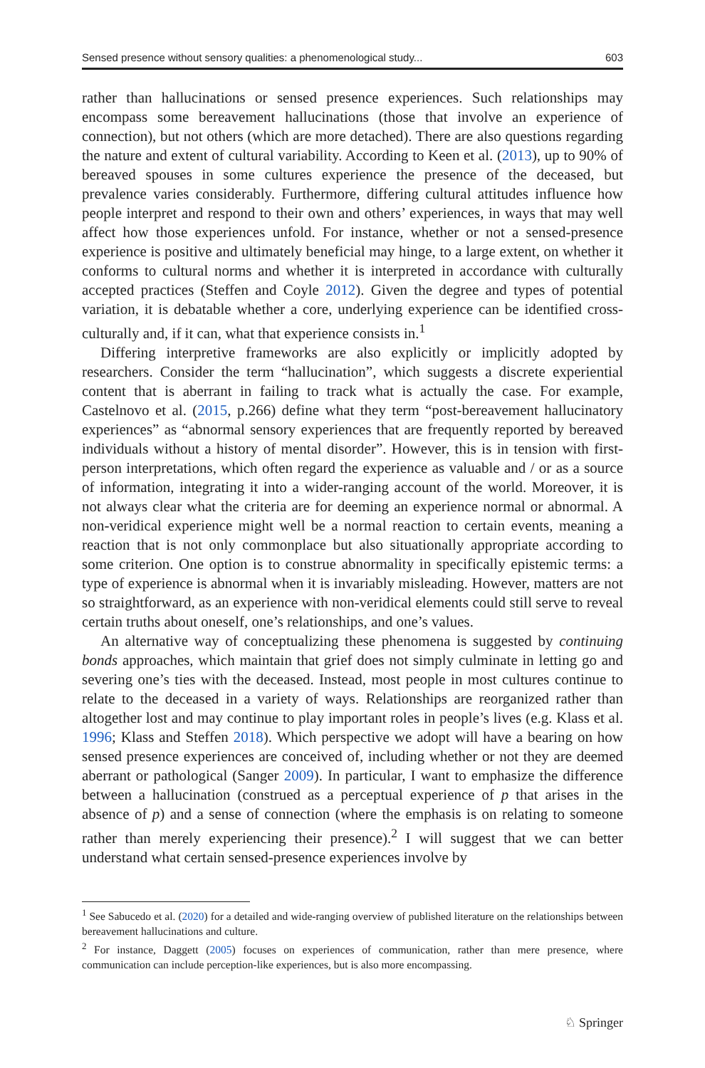Sensed presence without sensory qualities: a phenomenological study... 603
rather than hallucinations or sensed presence experiences. Such relationships may encompass some bereavement hallucinations (those that involve an experience of connection), but not others (which are more detached). There are also questions regarding the nature and extent of cultural variability. According to Keen et al. (2013), up to 90% of bereaved spouses in some cultures experience the presence of the deceased, but prevalence varies considerably. Furthermore, differing cultural attitudes influence how people interpret and respond to their own and others’ experiences, in ways that may well affect how those experiences unfold. For instance, whether or not a sensed-presence experience is positive and ultimately beneficial may hinge, to a large extent, on whether it conforms to cultural norms and whether it is interpreted in accordance with culturally accepted practices (Steffen and Coyle 2012). Given the degree and types of potential variation, it is debatable whether a core, underlying experience can be identified cross-culturally and, if it can, what that experience consists in.<sup>1</sup>
Differing interpretive frameworks are also explicitly or implicitly adopted by researchers. Consider the term “hallucination”, which suggests a discrete experiential content that is aberrant in failing to track what is actually the case. For example, Castelnovo et al. (2015, p.266) define what they term “post-bereavement hallucinatory experiences” as “abnormal sensory experiences that are frequently reported by bereaved individuals without a history of mental disorder”. However, this is in tension with first-person interpretations, which often regard the experience as valuable and / or as a source of information, integrating it into a wider-ranging account of the world. Moreover, it is not always clear what the criteria are for deeming an experience normal or abnormal. A non-veridical experience might well be a normal reaction to certain events, meaning a reaction that is not only commonplace but also situationally appropriate according to some criterion. One option is to construe abnormality in specifically epistemic terms: a type of experience is abnormal when it is invariably misleading. However, matters are not so straightforward, as an experience with non-veridical elements could still serve to reveal certain truths about oneself, one’s relationships, and one’s values.
An alternative way of conceptualizing these phenomena is suggested by continuing bonds approaches, which maintain that grief does not simply culminate in letting go and severing one’s ties with the deceased. Instead, most people in most cultures continue to relate to the deceased in a variety of ways. Relationships are reorganized rather than altogether lost and may continue to play important roles in people’s lives (e.g. Klass et al. 1996; Klass and Steffen 2018). Which perspective we adopt will have a bearing on how sensed presence experiences are conceived of, including whether or not they are deemed aberrant or pathological (Sanger 2009). In particular, I want to emphasize the difference between a hallucination (construed as a perceptual experience of p that arises in the absence of p) and a sense of connection (where the emphasis is on relating to someone rather than merely experiencing their presence).<sup>2</sup> I will suggest that we can better understand what certain sensed-presence experiences involve by
<sup>1</sup> See Sabucedo et al. (2020) for a detailed and wide-ranging overview of published literature on the relationships between bereavement hallucinations and culture.
<sup>2</sup> For instance, Daggett (2005) focuses on experiences of communication, rather than mere presence, where communication can include perception-like experiences, but is also more encompassing.
♘ Springer